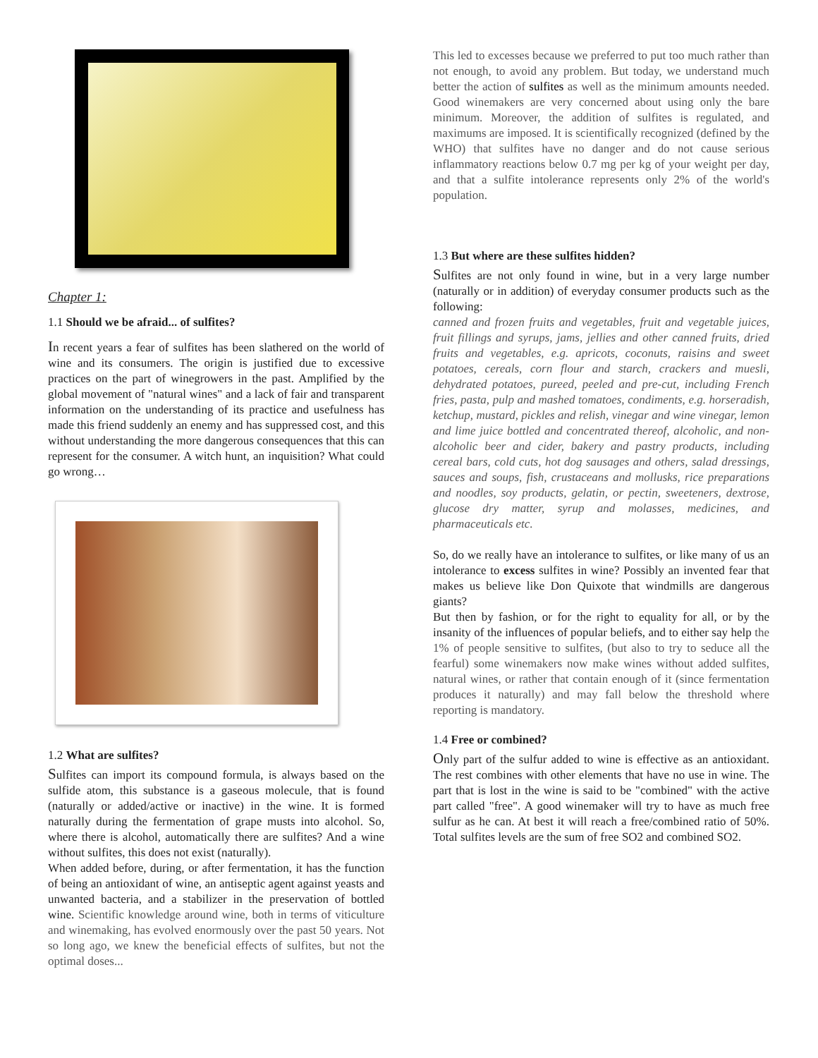Chapter 1:
1.1 Should we be afraid... of sulfites?
In recent years a fear of sulfites has been slathered on the world of wine and its consumers. The origin is justified due to excessive practices on the part of winegrowers in the past. Amplified by the global movement of "natural wines" and a lack of fair and transparent information on the understanding of its practice and usefulness has made this friend suddenly an enemy and has suppressed cost, and this without understanding the more dangerous consequences that this can represent for the consumer. A witch hunt, an inquisition? What could go wrong…
1.2 What are sulfites?
Sulfites can import its compound formula, is always based on the sulfide atom, this substance is a gaseous molecule, that is found (naturally or added/active or inactive) in the wine. It is formed naturally during the fermentation of grape musts into alcohol. So, where there is alcohol, automatically there are sulfites? And a wine without sulfites, this does not exist (naturally).
When added before, during, or after fermentation, it has the function of being an antioxidant of wine, an antiseptic agent against yeasts and unwanted bacteria, and a stabilizer in the preservation of bottled wine. Scientific knowledge around wine, both in terms of viticulture and winemaking, has evolved enormously over the past 50 years. Not so long ago, we knew the beneficial effects of sulfites, but not the optimal doses...
This led to excesses because we preferred to put too much rather than not enough, to avoid any problem. But today, we understand much better the action of sulfites as well as the minimum amounts needed. Good winemakers are very concerned about using only the bare minimum. Moreover, the addition of sulfites is regulated, and maximums are imposed. It is scientifically recognized (defined by the WHO) that sulfites have no danger and do not cause serious inflammatory reactions below 0.7 mg per kg of your weight per day, and that a sulfite intolerance represents only 2% of the world's population.
1.3 But where are these sulfites hidden?
Sulfites are not only found in wine, but in a very large number (naturally or in addition) of everyday consumer products such as the following:
canned and frozen fruits and vegetables, fruit and vegetable juices, fruit fillings and syrups, jams, jellies and other canned fruits, dried fruits and vegetables, e.g. apricots, coconuts, raisins and sweet potatoes, cereals, corn flour and starch, crackers and muesli, dehydrated potatoes, pureed, peeled and pre-cut, including French fries, pasta, pulp and mashed tomatoes, condiments, e.g. horseradish, ketchup, mustard, pickles and relish, vinegar and wine vinegar, lemon and lime juice bottled and concentrated thereof, alcoholic, and non-alcoholic beer and cider, bakery and pastry products, including cereal bars, cold cuts, hot dog sausages and others, salad dressings, sauces and soups, fish, crustaceans and mollusks, rice preparations and noodles, soy products, gelatin, or pectin, sweeteners, dextrose, glucose dry matter, syrup and molasses, medicines, and pharmaceuticals etc.
So, do we really have an intolerance to sulfites, or like many of us an intolerance to excess sulfites in wine? Possibly an invented fear that makes us believe like Don Quixote that windmills are dangerous giants?
But then by fashion, or for the right to equality for all, or by the insanity of the influences of popular beliefs, and to either say help the 1% of people sensitive to sulfites, (but also to try to seduce all the fearful) some winemakers now make wines without added sulfites, natural wines, or rather that contain enough of it (since fermentation produces it naturally) and may fall below the threshold where reporting is mandatory.
1.4 Free or combined?
Only part of the sulfur added to wine is effective as an antioxidant. The rest combines with other elements that have no use in wine. The part that is lost in the wine is said to be "combined" with the active part called "free". A good winemaker will try to have as much free sulfur as he can. At best it will reach a free/combined ratio of 50%. Total sulfites levels are the sum of free SO2 and combined SO2.